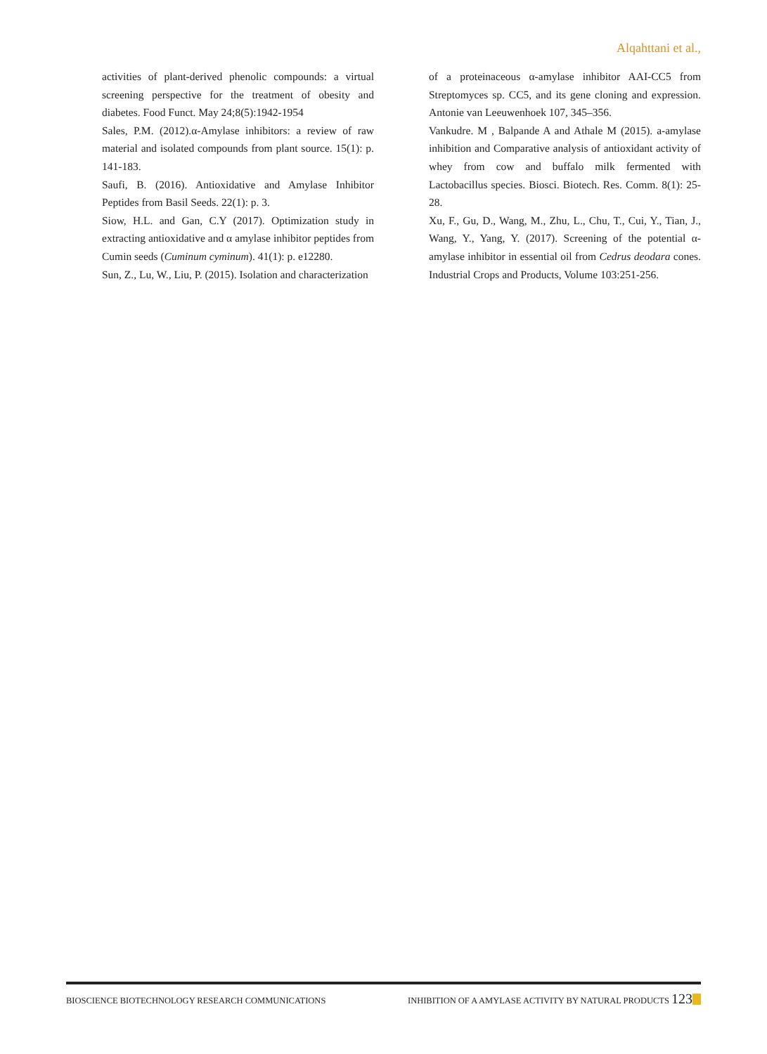Alqahttani et al.,
activities of plant-derived phenolic compounds: a virtual screening perspective for the treatment of obesity and diabetes. Food Funct. May 24;8(5):1942-1954
Sales, P.M. (2012).α-Amylase inhibitors: a review of raw material and isolated compounds from plant source. 15(1): p. 141-183.
Saufi, B. (2016). Antioxidative and Amylase Inhibitor Peptides from Basil Seeds. 22(1): p. 3.
Siow, H.L. and Gan, C.Y (2017). Optimization study in extracting antioxidative and α amylase inhibitor peptides from Cumin seeds (Cuminum cyminum). 41(1): p. e12280.
Sun, Z., Lu, W., Liu, P. (2015). Isolation and characterization
of a proteinaceous α-amylase inhibitor AAI-CC5 from Streptomyces sp. CC5, and its gene cloning and expression. Antonie van Leeuwenhoek 107, 345–356.
Vankudre. M , Balpande A and Athale M (2015). a-amylase inhibition and Comparative analysis of antioxidant activity of whey from cow and buffalo milk fermented with Lactobacillus species. Biosci. Biotech. Res. Comm. 8(1): 25-28.
Xu, F., Gu, D., Wang, M., Zhu, L., Chu, T., Cui, Y., Tian, J., Wang, Y., Yang, Y. (2017). Screening of the potential α-amylase inhibitor in essential oil from Cedrus deodara cones. Industrial Crops and Products, Volume 103:251-256.
BIOSCIENCE BIOTECHNOLOGY RESEARCH COMMUNICATIONS INHIBITION OF A AMYLASE ACTIVITY BY NATURAL PRODUCTS 123